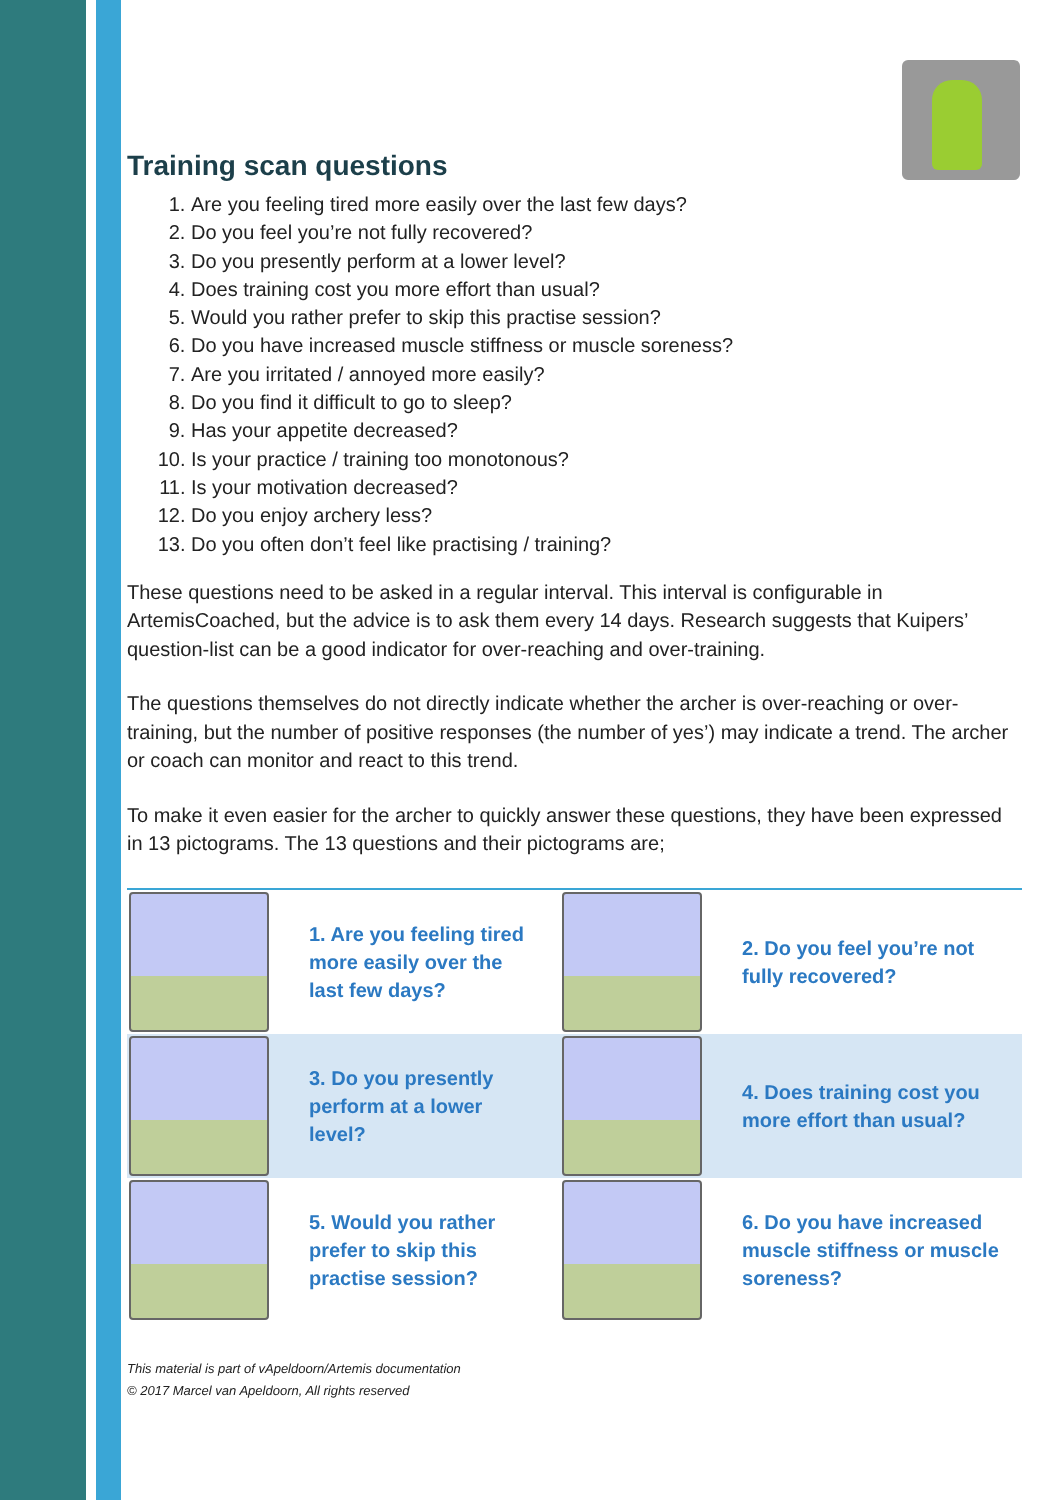Training scan questions
1. Are you feeling tired more easily over the last few days?
2. Do you feel you’re not fully recovered?
3. Do you presently perform at a lower level?
4. Does training cost you more effort than usual?
5. Would you rather prefer to skip this practise session?
6. Do you have increased muscle stiffness or muscle soreness?
7. Are you irritated / annoyed more easily?
8. Do you find it difficult to go to sleep?
9. Has your appetite decreased?
10. Is your practice / training too monotonous?
11. Is your motivation decreased?
12. Do you enjoy archery less?
13. Do you often don’t feel like practising / training?
These questions need to be asked in a regular interval. This interval is configurable in ArtemisCoached, but the advice is to ask them every 14 days. Research suggests that Kuipers’ question-list can be a good indicator for over-reaching and over-training.
The questions themselves do not directly indicate whether the archer is over-reaching or over-training, but the number of positive responses (the number of yes’) may indicate a trend. The archer or coach can monitor and react to this trend.
To make it even easier for the archer to quickly answer these questions, they have been expressed in 13 pictograms. The 13 questions and their pictograms are;
| | 1. Are you feeling tired more easily over the last few days? | | 2. Do you feel you’re not fully recovered? |
| | 3. Do you presently perform at a lower level? | | 4. Does training cost you more effort than usual? |
| | 5. Would you rather prefer to skip this practise session? | | 6. Do you have increased muscle stiffness or muscle soreness? |
This material is part of vApeldoorn/Artemis documentation
© 2017 Marcel van Apeldoorn, All rights reserved